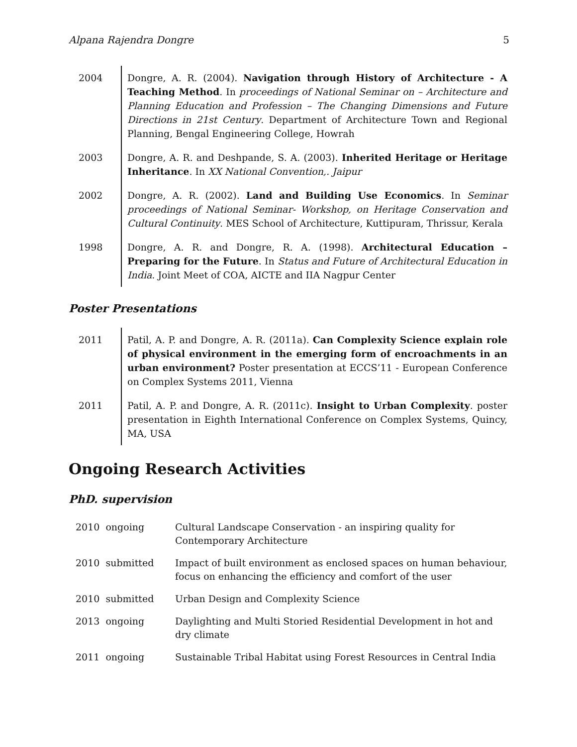Alpana Rajendra Dongre 5
| 2004 | Dongre, A. R. (2004). Navigation through History of Architecture - A Teaching Method . In proceedings of National Seminar on – Architecture and Planning Education and Profession – The Changing Dimensions and Future Directions in 21st Century . Department of Architecture Town and Regional Planning, Bengal Engineering College, Howrah |
| 2003 | Dongre, A. R. and Deshpande, S. A. (2003). Inherited Heritage or Heritage Inheritance . In XX National Convention,. Jaipur |
| 2002 | Dongre, A. R. (2002). Land and Building Use Economics . In Seminar proceedings of National Seminar- Workshop, on Heritage Conservation and Cultural Continuity . MES School of Architecture, Kuttipuram, Thrissur, Kerala |
| 1998 | Dongre, A. R. and Dongre, R. A. (1998). Architectural Education – Preparing for the Future . In Status and Future of Architectural Education in India . Joint Meet of COA, AICTE and IIA Nagpur Center |
Poster Presentations
| 2011 | Patil, A. P. and Dongre, A. R. (2011a). Can Complexity Science explain role of physical environment in the emerging form of encroachments in an urban environment? Poster presentation at ECCS’11 - European Conference on Complex Systems 2011, Vienna |
| 2011 | Patil, A. P. and Dongre, A. R. (2011c). Insight to Urban Complexity . poster presentation in Eighth International Conference on Complex Systems, Quincy, MA, USA |
Ongoing Research Activities
PhD. supervision
| 2010 ongoing | Cultural Landscape Conservation - an inspiring quality for Contemporary Architecture |
| 2010 submitted | Impact of built environment as enclosed spaces on human behaviour, focus on enhancing the efficiency and comfort of the user |
| 2010 submitted | Urban Design and Complexity Science |
| 2013 ongoing | Daylighting and Multi Storied Residential Development in hot and dry climate |
| 2011 ongoing | Sustainable Tribal Habitat using Forest Resources in Central India |